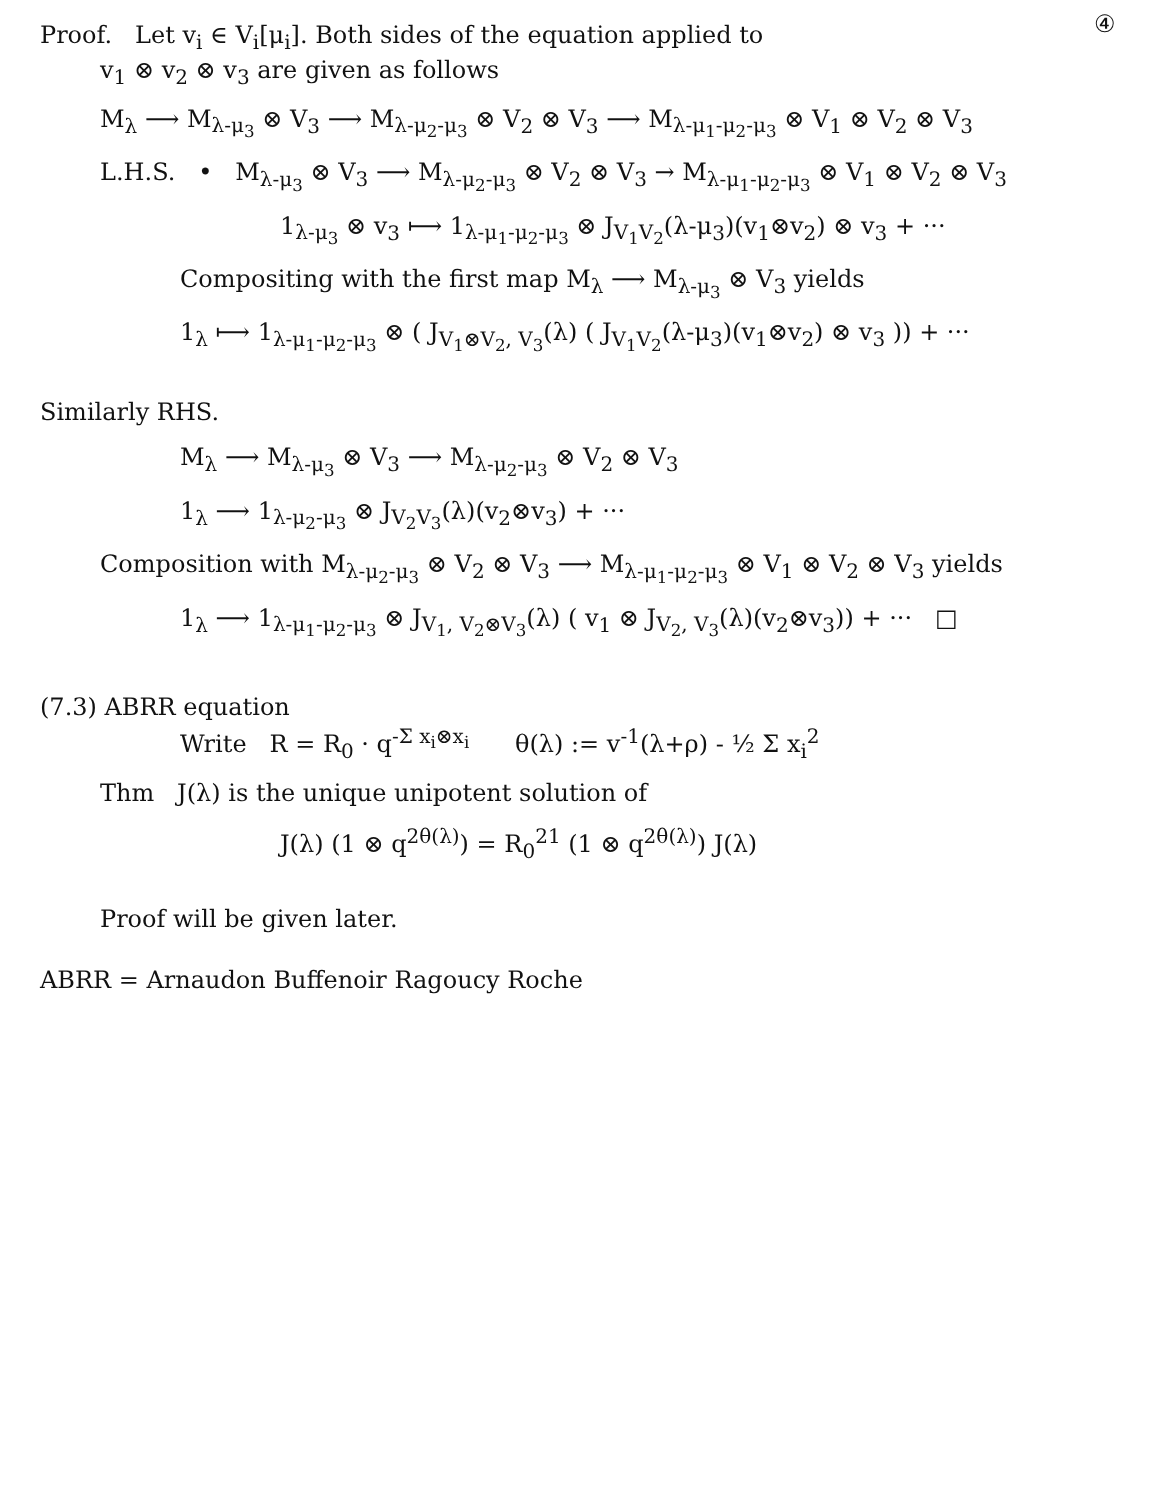④
Proof. Let v<sub>i</sub> ∈ V<sub>i</sub>[μ<sub>i</sub>]. Both sides of the equation applied to
v<sub>1</sub> ⊗ v<sub>2</sub> ⊗ v<sub>3</sub> are given as follows
M<sub>λ</sub> ⟶ M<sub>λ-μ<sub>3</sub></sub> ⊗ V<sub>3</sub> ⟶ M<sub>λ-μ<sub>2</sub>-μ<sub>3</sub></sub> ⊗ V<sub>2</sub> ⊗ V<sub>3</sub> ⟶ M<sub>λ-μ<sub>1</sub>-μ<sub>2</sub>-μ<sub>3</sub></sub> ⊗ V<sub>1</sub> ⊗ V<sub>2</sub> ⊗ V<sub>3</sub>
L.H.S. • M<sub>λ-μ<sub>3</sub></sub> ⊗ V<sub>3</sub> ⟶ M<sub>λ-μ<sub>2</sub>-μ<sub>3</sub></sub> ⊗ V<sub>2</sub> ⊗ V<sub>3</sub> → M<sub>λ-μ<sub>1</sub>-μ<sub>2</sub>-μ<sub>3</sub></sub> ⊗ V<sub>1</sub> ⊗ V<sub>2</sub> ⊗ V<sub>3</sub>
1<sub>λ-μ<sub>3</sub></sub> ⊗ v<sub>3</sub> ⟼ 1<sub>λ-μ<sub>1</sub>-μ<sub>2</sub>-μ<sub>3</sub></sub> ⊗ J<sub>V<sub>1</sub>V<sub>2</sub></sub>(λ-μ<sub>3</sub>)(v<sub>1</sub>⊗v<sub>2</sub>) ⊗ v<sub>3</sub> + ···
Compositing with the first map M<sub>λ</sub> ⟶ M<sub>λ-μ<sub>3</sub></sub> ⊗ V<sub>3</sub> yields
1<sub>λ</sub> ⟼ 1<sub>λ-μ<sub>1</sub>-μ<sub>2</sub>-μ<sub>3</sub></sub> ⊗ ( J<sub>V<sub>1</sub>⊗V<sub>2</sub>, V<sub>3</sub></sub>(λ) ( J<sub>V<sub>1</sub>V<sub>2</sub></sub>(λ-μ<sub>3</sub>)(v<sub>1</sub>⊗v<sub>2</sub>) ⊗ v<sub>3</sub> )) + ···
Similarly RHS.
M<sub>λ</sub> ⟶ M<sub>λ-μ<sub>3</sub></sub> ⊗ V<sub>3</sub> ⟶ M<sub>λ-μ<sub>2</sub>-μ<sub>3</sub></sub> ⊗ V<sub>2</sub> ⊗ V<sub>3</sub>
1<sub>λ</sub> ⟶ 1<sub>λ-μ<sub>2</sub>-μ<sub>3</sub></sub> ⊗ J<sub>V<sub>2</sub>V<sub>3</sub></sub>(λ)(v<sub>2</sub>⊗v<sub>3</sub>) + ···
Composition with M<sub>λ-μ<sub>2</sub>-μ<sub>3</sub></sub> ⊗ V<sub>2</sub> ⊗ V<sub>3</sub> ⟶ M<sub>λ-μ<sub>1</sub>-μ<sub>2</sub>-μ<sub>3</sub></sub> ⊗ V<sub>1</sub> ⊗ V<sub>2</sub> ⊗ V<sub>3</sub> yields
1<sub>λ</sub> ⟶ 1<sub>λ-μ<sub>1</sub>-μ<sub>2</sub>-μ<sub>3</sub></sub> ⊗ J<sub>V<sub>1</sub>, V<sub>2</sub>⊗V<sub>3</sub></sub>(λ) ( v<sub>1</sub> ⊗ J<sub>V<sub>2</sub>, V<sub>3</sub></sub>(λ)(v<sub>2</sub>⊗v<sub>3</sub>)) + ··· □
(7.3) ABRR equation
Write R = R<sub>0</sub> · q<sup>-Σ x<sub>i</sub>⊗x<sub>i</sub></sup> θ(λ) := v<sup>-1</sup>(λ+ρ) - ½ Σ x<sub>i</sub><sup>2</sup>
Thm J(λ) is the unique unipotent solution of
J(λ) (1 ⊗ q<sup>2θ(λ)</sup>) = R<sub>0</sub><sup>21</sup> (1 ⊗ q<sup>2θ(λ)</sup>) J(λ)
Proof will be given later.
ABRR = Arnaudon Buffenoir Ragoucy Roche